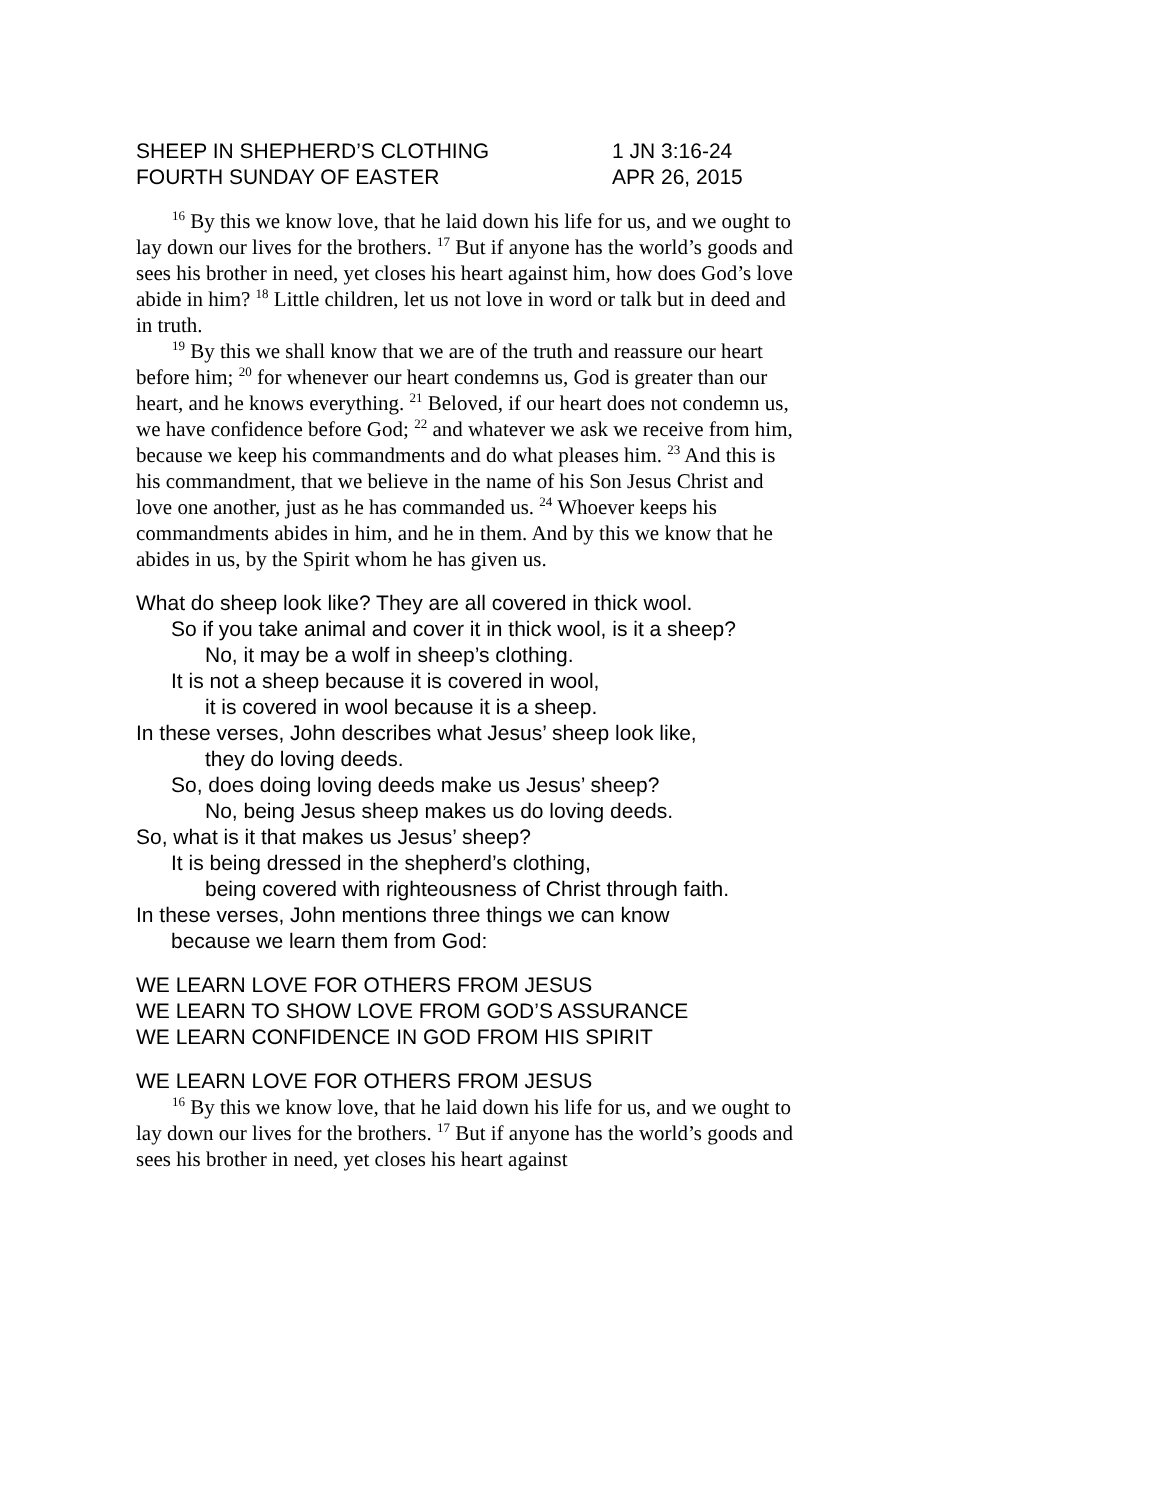SHEEP IN SHEPHERD’S CLOTHING 1 JN 3:16-24
FOURTH SUNDAY OF EASTER APR 26, 2015
<sup>16</sup> By this we know love, that he laid down his life for us, and we ought to lay down our lives for the brothers. <sup>17</sup> But if anyone has the world’s goods and sees his brother in need, yet closes his heart against him, how does God’s love abide in him? <sup>18</sup> Little children, let us not love in word or talk but in deed and in truth.
<sup>19</sup> By this we shall know that we are of the truth and reassure our heart before him; <sup>20</sup> for whenever our heart condemns us, God is greater than our heart, and he knows everything. <sup>21</sup> Beloved, if our heart does not condemn us, we have confidence before God; <sup>22</sup> and whatever we ask we receive from him, because we keep his commandments and do what pleases him. <sup>23</sup> And this is his commandment, that we believe in the name of his Son Jesus Christ and love one another, just as he has commanded us. <sup>24</sup> Whoever keeps his commandments abides in him, and he in them. And by this we know that he abides in us, by the Spirit whom he has given us.
What do sheep look like? They are all covered in thick wool.
So if you take animal and cover it in thick wool, is it a sheep?
No, it may be a wolf in sheep’s clothing.
It is not a sheep because it is covered in wool,
it is covered in wool because it is a sheep.
In these verses, John describes what Jesus’ sheep look like,
they do loving deeds.
So, does doing loving deeds make us Jesus’ sheep?
No, being Jesus sheep makes us do loving deeds.
So, what is it that makes us Jesus’ sheep?
It is being dressed in the shepherd’s clothing,
being covered with righteousness of Christ through faith.
In these verses, John mentions three things we can know
because we learn them from God:
WE LEARN LOVE FOR OTHERS FROM JESUS
WE LEARN TO SHOW LOVE FROM GOD’S ASSURANCE
WE LEARN CONFIDENCE IN GOD FROM HIS SPIRIT
WE LEARN LOVE FOR OTHERS FROM JESUS
<sup>16</sup> By this we know love, that he laid down his life for us, and we ought to lay down our lives for the brothers. <sup>17</sup> But if anyone has the world’s goods and sees his brother in need, yet closes his heart against